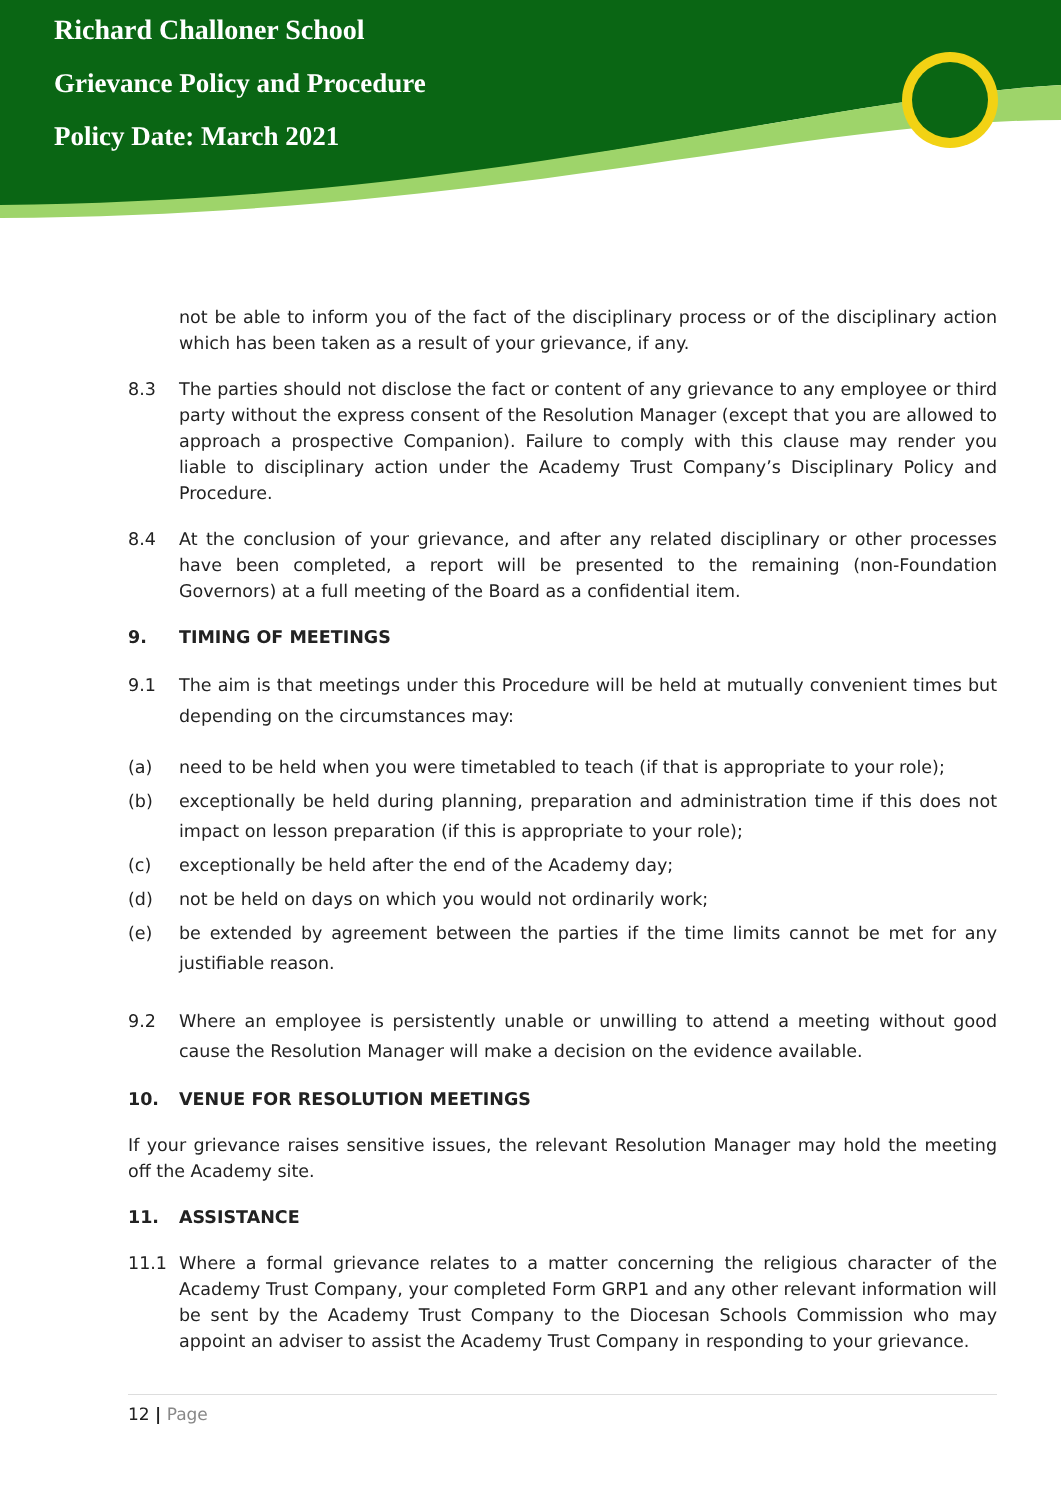Richard Challoner School
Grievance Policy and Procedure
Policy Date: March 2021
not be able to inform you of the fact of the disciplinary process or of the disciplinary action which has been taken as a result of your grievance, if any.
8.3 The parties should not disclose the fact or content of any grievance to any employee or third party without the express consent of the Resolution Manager (except that you are allowed to approach a prospective Companion). Failure to comply with this clause may render you liable to disciplinary action under the Academy Trust Company’s Disciplinary Policy and Procedure.
8.4 At the conclusion of your grievance, and after any related disciplinary or other processes have been completed, a report will be presented to the remaining (non-Foundation Governors) at a full meeting of the Board as a confidential item.
9. TIMING OF MEETINGS
9.1 The aim is that meetings under this Procedure will be held at mutually convenient times but depending on the circumstances may:
(a) need to be held when you were timetabled to teach (if that is appropriate to your role);
(b) exceptionally be held during planning, preparation and administration time if this does not impact on lesson preparation (if this is appropriate to your role);
(c) exceptionally be held after the end of the Academy day;
(d) not be held on days on which you would not ordinarily work;
(e) be extended by agreement between the parties if the time limits cannot be met for any justifiable reason.
9.2 Where an employee is persistently unable or unwilling to attend a meeting without good cause the Resolution Manager will make a decision on the evidence available.
10. VENUE FOR RESOLUTION MEETINGS
If your grievance raises sensitive issues, the relevant Resolution Manager may hold the meeting off the Academy site.
11. ASSISTANCE
11.1 Where a formal grievance relates to a matter concerning the religious character of the Academy Trust Company, your completed Form GRP1 and any other relevant information will be sent by the Academy Trust Company to the Diocesan Schools Commission who may appoint an adviser to assist the Academy Trust Company in responding to your grievance.
12 | Page